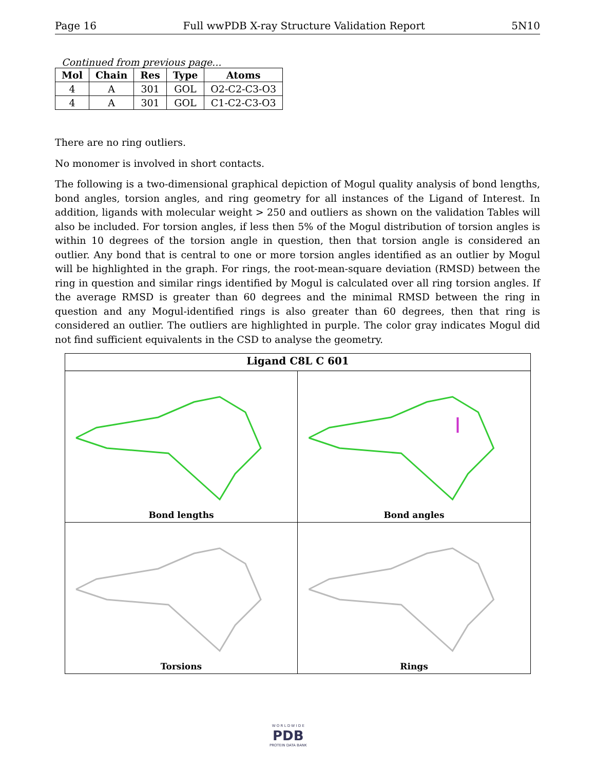Page 16 Full wwPDB X-ray Structure Validation Report 5N10
Continued from previous page...
| Mol | Chain | Res | Type | Atoms |
| --- | --- | --- | --- | --- |
| 4 | A | 301 | GOL | O2-C2-C3-O3 |
| 4 | A | 301 | GOL | C1-C2-C3-O3 |
There are no ring outliers.
No monomer is involved in short contacts.
The following is a two-dimensional graphical depiction of Mogul quality analysis of bond lengths, bond angles, torsion angles, and ring geometry for all instances of the Ligand of Interest. In addition, ligands with molecular weight > 250 and outliers as shown on the validation Tables will also be included. For torsion angles, if less then 5% of the Mogul distribution of torsion angles is within 10 degrees of the torsion angle in question, then that torsion angle is considered an outlier. Any bond that is central to one or more torsion angles identified as an outlier by Mogul will be highlighted in the graph. For rings, the root-mean-square deviation (RMSD) between the ring in question and similar rings identified by Mogul is calculated over all ring torsion angles. If the average RMSD is greater than 60 degrees and the minimal RMSD between the ring in question and any Mogul-identified rings is also greater than 60 degrees, then that ring is considered an outlier. The outliers are highlighted in purple. The color gray indicates Mogul did not find sufficient equivalents in the CSD to analyse the geometry.
Ligand C8L C 601
Bond lengths
Bond angles
Torsions
Rings
W O R L D W I D E
PDB
PROTEIN DATA BANK